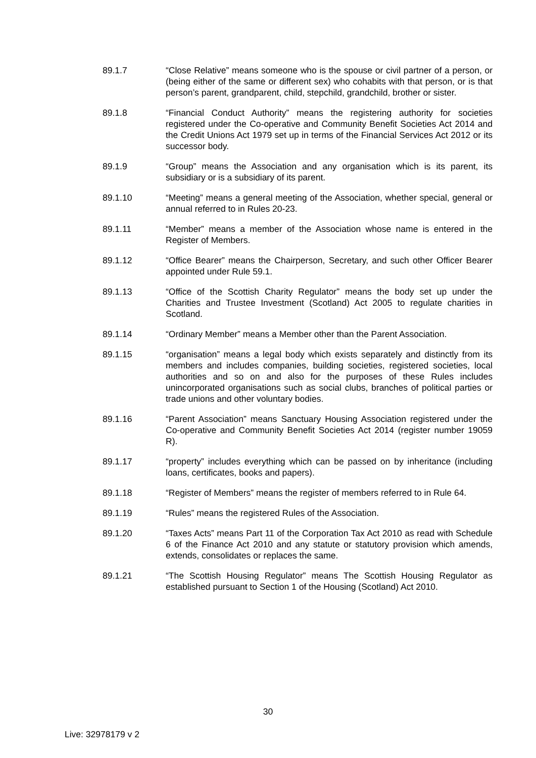89.1.7 “Close Relative” means someone who is the spouse or civil partner of a person, or (being either of the same or different sex) who cohabits with that person, or is that person’s parent, grandparent, child, stepchild, grandchild, brother or sister.
89.1.8 “Financial Conduct Authority” means the registering authority for societies registered under the Co-operative and Community Benefit Societies Act 2014 and the Credit Unions Act 1979 set up in terms of the Financial Services Act 2012 or its successor body.
89.1.9 “Group” means the Association and any organisation which is its parent, its subsidiary or is a subsidiary of its parent.
89.1.10 “Meeting” means a general meeting of the Association, whether special, general or annual referred to in Rules 20-23.
89.1.11 “Member” means a member of the Association whose name is entered in the Register of Members.
89.1.12 “Office Bearer” means the Chairperson, Secretary, and such other Officer Bearer appointed under Rule 59.1.
89.1.13 “Office of the Scottish Charity Regulator” means the body set up under the Charities and Trustee Investment (Scotland) Act 2005 to regulate charities in Scotland.
89.1.14 “Ordinary Member” means a Member other than the Parent Association.
89.1.15 “organisation” means a legal body which exists separately and distinctly from its members and includes companies, building societies, registered societies, local authorities and so on and also for the purposes of these Rules includes unincorporated organisations such as social clubs, branches of political parties or trade unions and other voluntary bodies.
89.1.16 “Parent Association” means Sanctuary Housing Association registered under the Co-operative and Community Benefit Societies Act 2014 (register number 19059 R).
89.1.17 “property” includes everything which can be passed on by inheritance (including loans, certificates, books and papers).
89.1.18 “Register of Members” means the register of members referred to in Rule 64.
89.1.19 “Rules” means the registered Rules of the Association.
89.1.20 “Taxes Acts” means Part 11 of the Corporation Tax Act 2010 as read with Schedule 6 of the Finance Act 2010 and any statute or statutory provision which amends, extends, consolidates or replaces the same.
89.1.21 “The Scottish Housing Regulator” means The Scottish Housing Regulator as established pursuant to Section 1 of the Housing (Scotland) Act 2010.
30
Live: 32978179 v 2